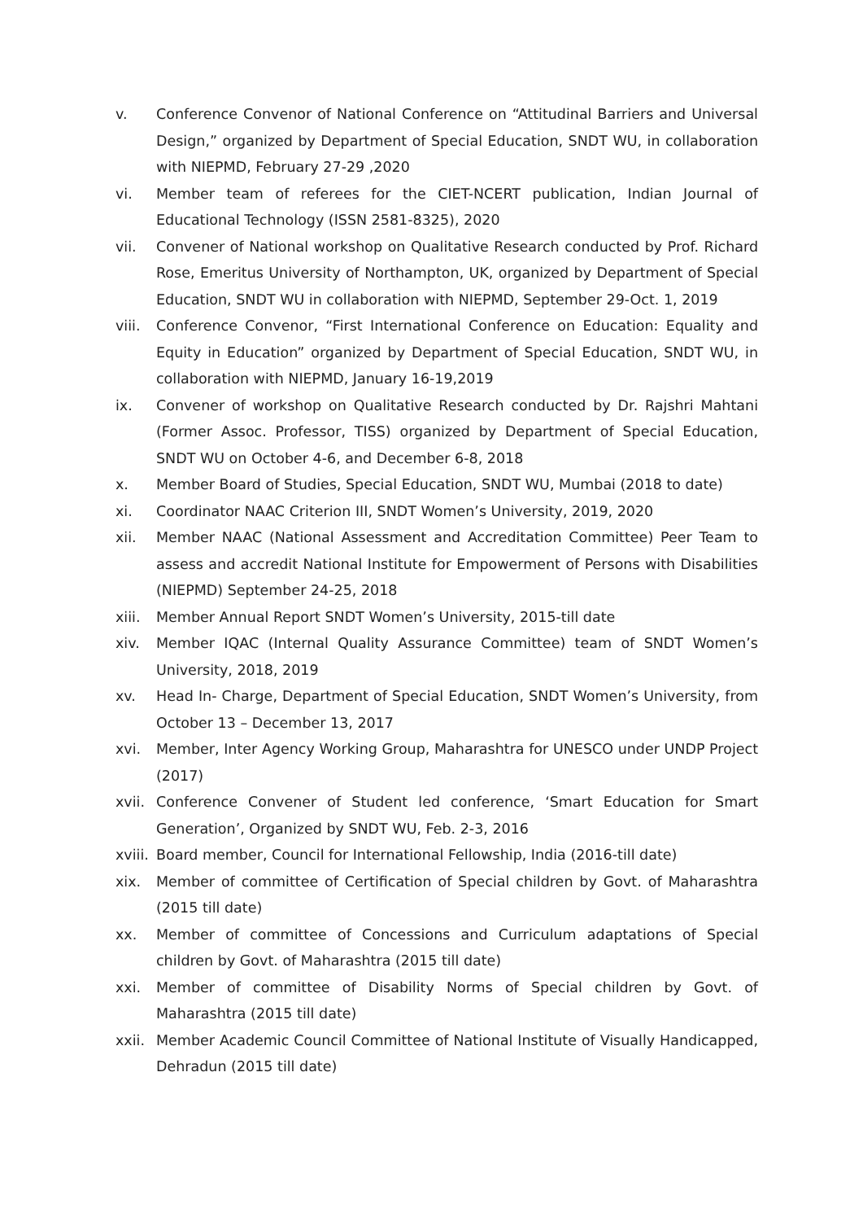v. Conference Convenor of National Conference on “Attitudinal Barriers and Universal Design,” organized by Department of Special Education, SNDT WU, in collaboration with NIEPMD, February 27-29 ,2020
vi. Member team of referees for the CIET-NCERT publication, Indian Journal of Educational Technology (ISSN 2581-8325), 2020
vii. Convener of National workshop on Qualitative Research conducted by Prof. Richard Rose, Emeritus University of Northampton, UK, organized by Department of Special Education, SNDT WU in collaboration with NIEPMD, September 29-Oct. 1, 2019
viii. Conference Convenor, “First International Conference on Education: Equality and Equity in Education” organized by Department of Special Education, SNDT WU, in collaboration with NIEPMD, January 16-19,2019
ix. Convener of workshop on Qualitative Research conducted by Dr. Rajshri Mahtani (Former Assoc. Professor, TISS) organized by Department of Special Education, SNDT WU on October 4-6, and December 6-8, 2018
x. Member Board of Studies, Special Education, SNDT WU, Mumbai (2018 to date)
xi. Coordinator NAAC Criterion III, SNDT Women’s University, 2019, 2020
xii. Member NAAC (National Assessment and Accreditation Committee) Peer Team to assess and accredit National Institute for Empowerment of Persons with Disabilities (NIEPMD) September 24-25, 2018
xiii. Member Annual Report SNDT Women’s University, 2015-till date
xiv. Member IQAC (Internal Quality Assurance Committee) team of SNDT Women’s University, 2018, 2019
xv. Head In- Charge, Department of Special Education, SNDT Women’s University, from October 13 – December 13, 2017
xvi. Member, Inter Agency Working Group, Maharashtra for UNESCO under UNDP Project (2017)
xvii. Conference Convener of Student led conference, ‘Smart Education for Smart Generation’, Organized by SNDT WU, Feb. 2-3, 2016
xviii. Board member, Council for International Fellowship, India (2016-till date)
xix. Member of committee of Certification of Special children by Govt. of Maharashtra (2015 till date)
xx. Member of committee of Concessions and Curriculum adaptations of Special children by Govt. of Maharashtra (2015 till date)
xxi. Member of committee of Disability Norms of Special children by Govt. of Maharashtra (2015 till date)
xxii. Member Academic Council Committee of National Institute of Visually Handicapped, Dehradun (2015 till date)